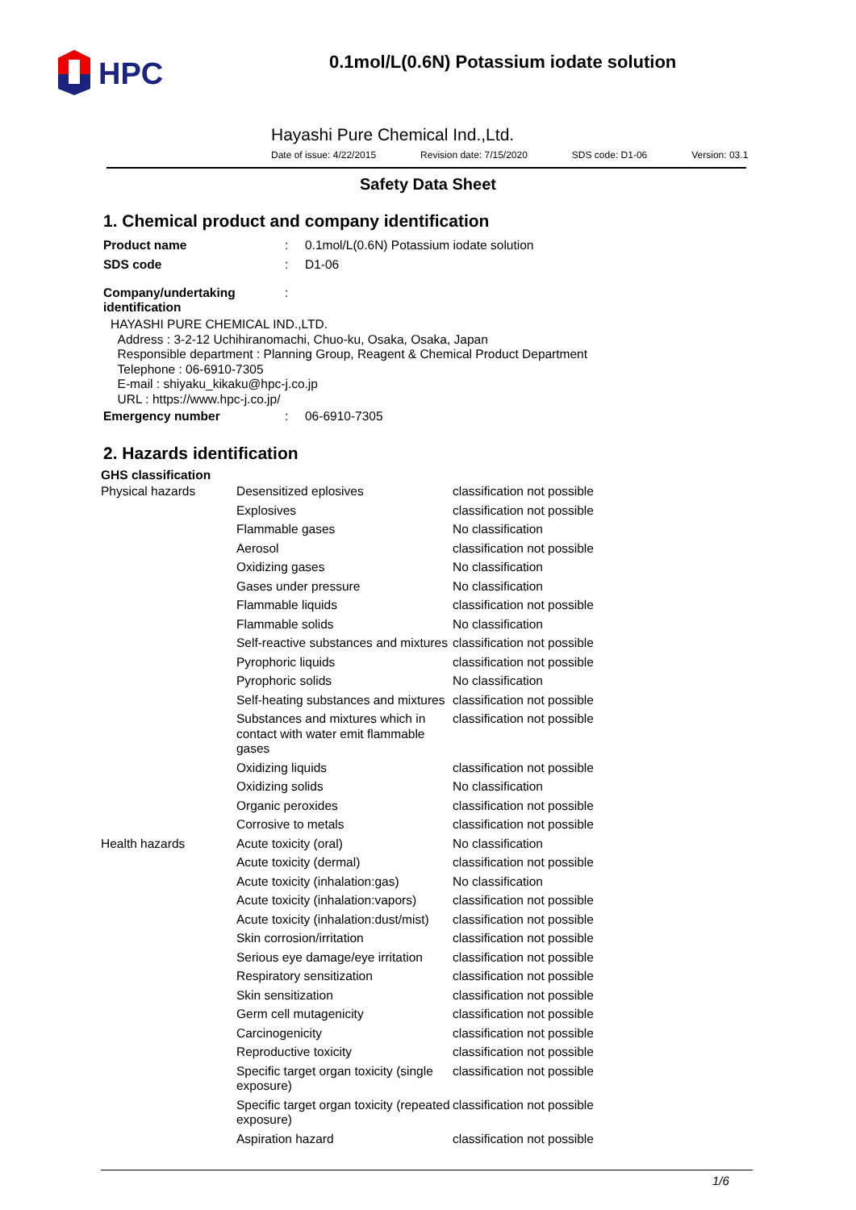HPC
0.1mol/L(0.6N) Potassium iodate solution
Hayashi Pure Chemical Ind.,Ltd.
Date of issue: 4/22/2015 Revision date: 7/15/2020 SDS code: D1-06 Version: 03.1
Safety Data Sheet
1. Chemical product and company identification
| Product name | : | 0.1mol/L(0.6N) Potassium iodate solution |
| SDS code | : | D1-06 |
| Company/undertaking identification | : | |
HAYASHI PURE CHEMICAL IND.,LTD.
Address : 3-2-12 Uchihiranomachi, Chuo-ku, Osaka, Osaka, Japan
Responsible department : Planning Group, Reagent & Chemical Product Department
Telephone : 06-6910-7305
E-mail : shiyaku_kikaku@hpc-j.co.jp
URL : https://www.hpc-j.co.jp/
| Emergency number | : | 06-6910-7305 |
2. Hazards identification
GHS classification
| Physical hazards | Desensitized eplosives | classification not possible |
| | Explosives | classification not possible |
| | Flammable gases | No classification |
| | Aerosol | classification not possible |
| | Oxidizing gases | No classification |
| | Gases under pressure | No classification |
| | Flammable liquids | classification not possible |
| | Flammable solids | No classification |
| | Self-reactive substances and mixtures | classification not possible |
| | Pyrophoric liquids | classification not possible |
| | Pyrophoric solids | No classification |
| | Self-heating substances and mixtures | classification not possible |
| | Substances and mixtures which in contact with water emit flammable gases | classification not possible |
| | Oxidizing liquids | classification not possible |
| | Oxidizing solids | No classification |
| | Organic peroxides | classification not possible |
| | Corrosive to metals | classification not possible |
| Health hazards | Acute toxicity (oral) | No classification |
| | Acute toxicity (dermal) | classification not possible |
| | Acute toxicity (inhalation:gas) | No classification |
| | Acute toxicity (inhalation:vapors) | classification not possible |
| | Acute toxicity (inhalation:dust/mist) | classification not possible |
| | Skin corrosion/irritation | classification not possible |
| | Serious eye damage/eye irritation | classification not possible |
| | Respiratory sensitization | classification not possible |
| | Skin sensitization | classification not possible |
| | Germ cell mutagenicity | classification not possible |
| | Carcinogenicity | classification not possible |
| | Reproductive toxicity | classification not possible |
| | Specific target organ toxicity (single exposure) | classification not possible |
| | Specific target organ toxicity (repeated exposure) | classification not possible |
| | Aspiration hazard | classification not possible |
1/6